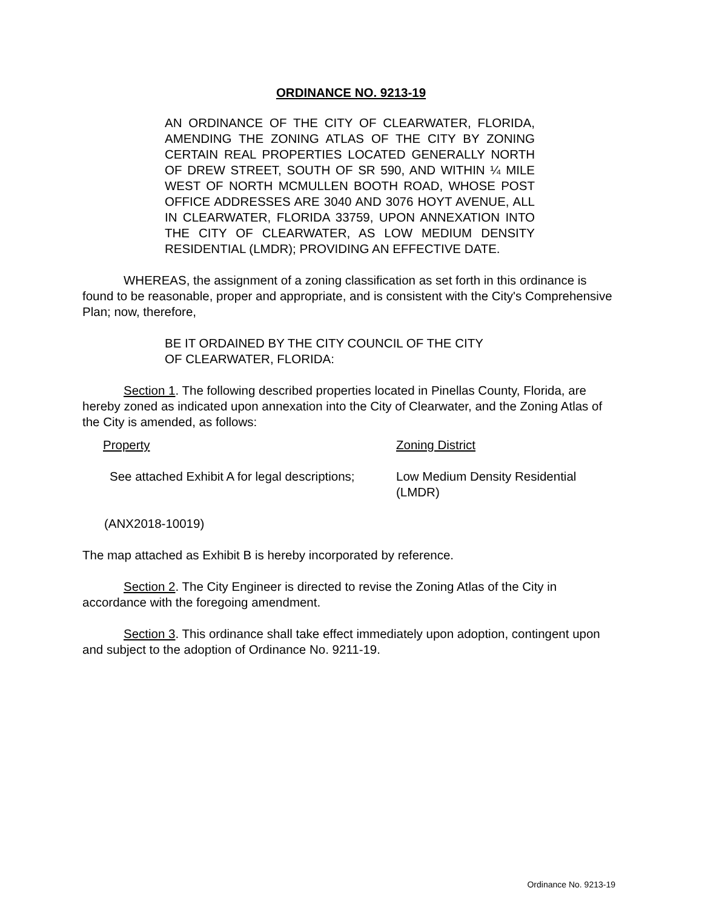ORDINANCE NO. 9213-19
AN ORDINANCE OF THE CITY OF CLEARWATER, FLORIDA, AMENDING THE ZONING ATLAS OF THE CITY BY ZONING CERTAIN REAL PROPERTIES LOCATED GENERALLY NORTH OF DREW STREET, SOUTH OF SR 590, AND WITHIN ¼ MILE WEST OF NORTH MCMULLEN BOOTH ROAD, WHOSE POST OFFICE ADDRESSES ARE 3040 AND 3076 HOYT AVENUE, ALL IN CLEARWATER, FLORIDA 33759, UPON ANNEXATION INTO THE CITY OF CLEARWATER, AS LOW MEDIUM DENSITY RESIDENTIAL (LMDR); PROVIDING AN EFFECTIVE DATE.
WHEREAS, the assignment of a zoning classification as set forth in this ordinance is found to be reasonable, proper and appropriate, and is consistent with the City's Comprehensive Plan; now, therefore,
BE IT ORDAINED BY THE CITY COUNCIL OF THE CITY
OF CLEARWATER, FLORIDA:
Section 1. The following described properties located in Pinellas County, Florida, are hereby zoned as indicated upon annexation into the City of Clearwater, and the Zoning Atlas of the City is amended, as follows:
Property Zoning District
See attached Exhibit A for legal descriptions;
Low Medium Density Residential (LMDR)
(ANX2018-10019)
The map attached as Exhibit B is hereby incorporated by reference.
Section 2. The City Engineer is directed to revise the Zoning Atlas of the City in accordance with the foregoing amendment.
Section 3. This ordinance shall take effect immediately upon adoption, contingent upon and subject to the adoption of Ordinance No. 9211-19.
Ordinance No. 9213-19